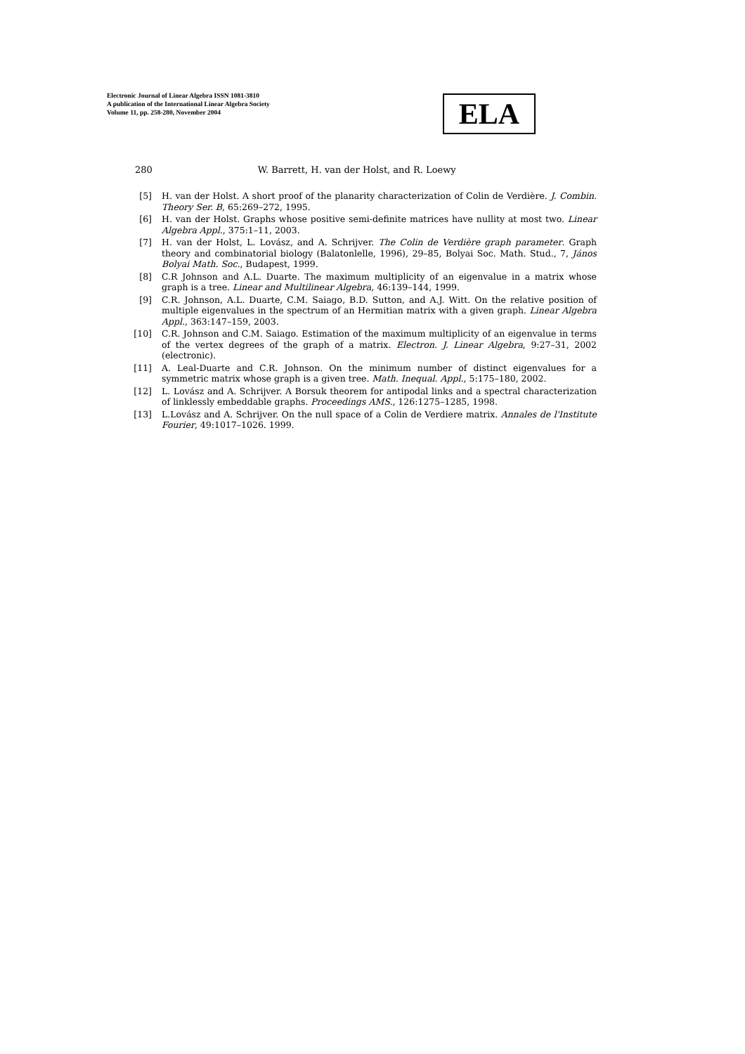Electronic Journal of Linear Algebra ISSN 1081-3810
A publication of the International Linear Algebra Society
Volume 11, pp. 258-280, November 2004
ELA
280 W. Barrett, H. van der Holst, and R. Loewy
[5] H. van der Holst. A short proof of the planarity characterization of Colin de Verdière. J. Combin. Theory Ser. B, 65:269–272, 1995.
[6] H. van der Holst. Graphs whose positive semi-definite matrices have nullity at most two. Linear Algebra Appl., 375:1–11, 2003.
[7] H. van der Holst, L. Lovász, and A. Schrijver. The Colin de Verdière graph parameter. Graph theory and combinatorial biology (Balatonlelle, 1996), 29–85, Bolyai Soc. Math. Stud., 7, János Bolyai Math. Soc., Budapest, 1999.
[8] C.R Johnson and A.L. Duarte. The maximum multiplicity of an eigenvalue in a matrix whose graph is a tree. Linear and Multilinear Algebra, 46:139–144, 1999.
[9] C.R. Johnson, A.L. Duarte, C.M. Saiago, B.D. Sutton, and A.J. Witt. On the relative position of multiple eigenvalues in the spectrum of an Hermitian matrix with a given graph. Linear Algebra Appl., 363:147–159, 2003.
[10] C.R. Johnson and C.M. Saiago. Estimation of the maximum multiplicity of an eigenvalue in terms of the vertex degrees of the graph of a matrix. Electron. J. Linear Algebra, 9:27–31, 2002 (electronic).
[11] A. Leal-Duarte and C.R. Johnson. On the minimum number of distinct eigenvalues for a symmetric matrix whose graph is a given tree. Math. Inequal. Appl., 5:175–180, 2002.
[12] L. Lovász and A. Schrijver. A Borsuk theorem for antipodal links and a spectral characterization of linklessly embeddable graphs. Proceedings AMS., 126:1275–1285, 1998.
[13] L.Lovász and A. Schrijver. On the null space of a Colin de Verdiere matrix. Annales de l'Institute Fourier, 49:1017–1026. 1999.